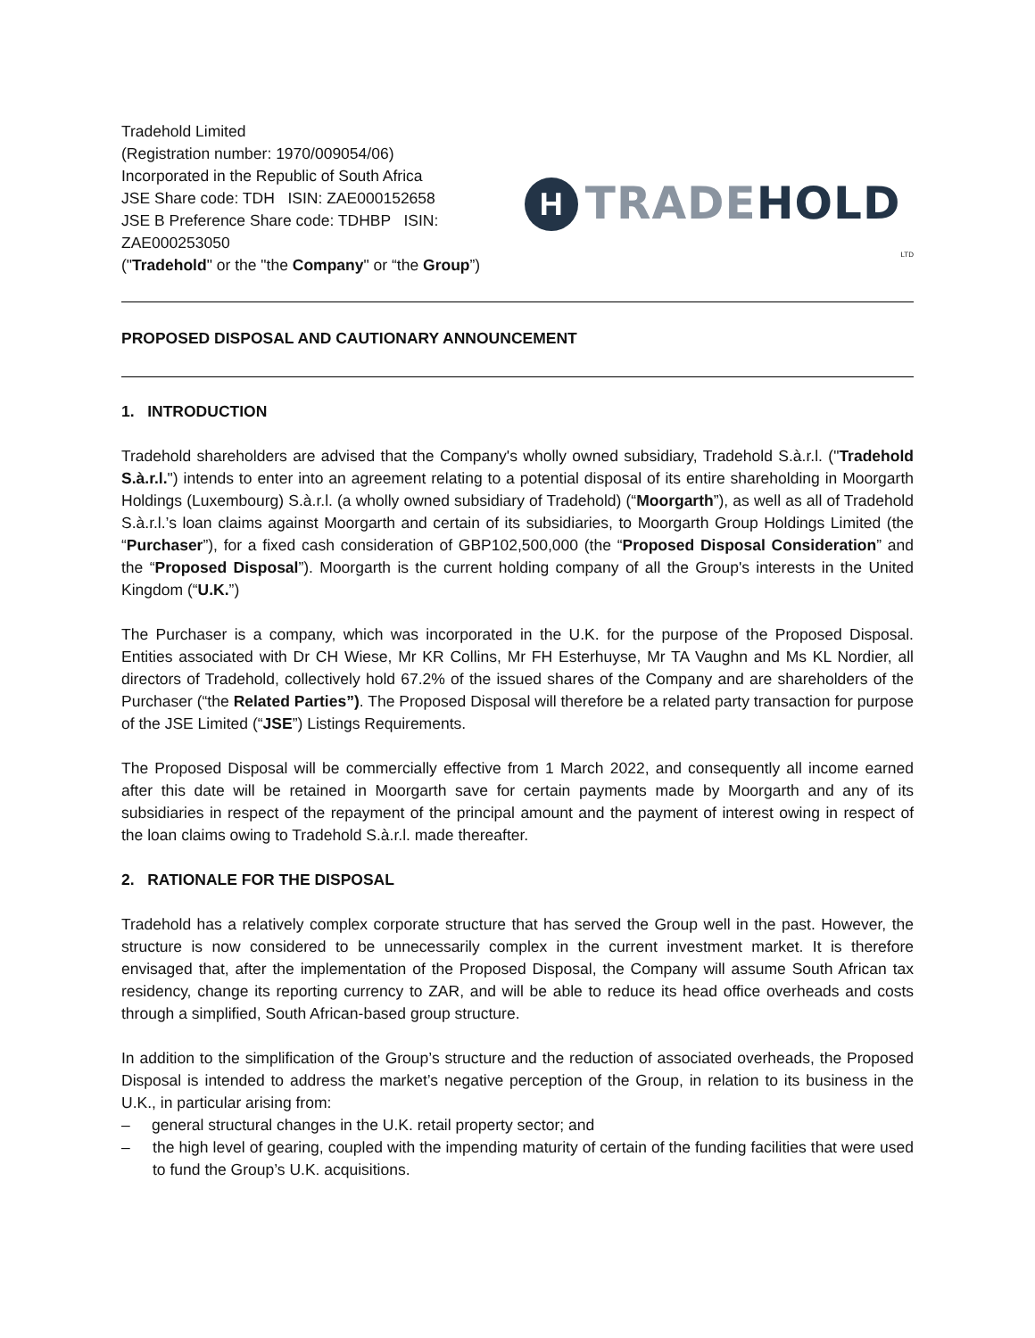Tradehold Limited
(Registration number: 1970/009054/06)
Incorporated in the Republic of South Africa
JSE Share code: TDH ISIN: ZAE000152658
JSE B Preference Share code: TDHBP ISIN: ZAE000253050
("Tradehold" or the "the Company" or “the Group”)
H
TRADEHOLD
LTD
PROPOSED DISPOSAL AND CAUTIONARY ANNOUNCEMENT
1. INTRODUCTION
Tradehold shareholders are advised that the Company's wholly owned subsidiary, Tradehold S.à.r.l. ("Tradehold S.à.r.l.") intends to enter into an agreement relating to a potential disposal of its entire shareholding in Moorgarth Holdings (Luxembourg) S.à.r.l. (a wholly owned subsidiary of Tradehold) (“Moorgarth”), as well as all of Tradehold S.à.r.l.’s loan claims against Moorgarth and certain of its subsidiaries, to Moorgarth Group Holdings Limited (the “Purchaser”), for a fixed cash consideration of GBP102,500,000 (the “Proposed Disposal Consideration” and the “Proposed Disposal”). Moorgarth is the current holding company of all the Group's interests in the United Kingdom (“U.K.”)
The Purchaser is a company, which was incorporated in the U.K. for the purpose of the Proposed Disposal. Entities associated with Dr CH Wiese, Mr KR Collins, Mr FH Esterhuyse, Mr TA Vaughn and Ms KL Nordier, all directors of Tradehold, collectively hold 67.2% of the issued shares of the Company and are shareholders of the Purchaser (“the Related Parties”). The Proposed Disposal will therefore be a related party transaction for purpose of the JSE Limited (“JSE”) Listings Requirements.
The Proposed Disposal will be commercially effective from 1 March 2022, and consequently all income earned after this date will be retained in Moorgarth save for certain payments made by Moorgarth and any of its subsidiaries in respect of the repayment of the principal amount and the payment of interest owing in respect of the loan claims owing to Tradehold S.à.r.l. made thereafter.
2. RATIONALE FOR THE DISPOSAL
Tradehold has a relatively complex corporate structure that has served the Group well in the past. However, the structure is now considered to be unnecessarily complex in the current investment market. It is therefore envisaged that, after the implementation of the Proposed Disposal, the Company will assume South African tax residency, change its reporting currency to ZAR, and will be able to reduce its head office overheads and costs through a simplified, South African-based group structure.
In addition to the simplification of the Group’s structure and the reduction of associated overheads, the Proposed Disposal is intended to address the market’s negative perception of the Group, in relation to its business in the U.K., in particular arising from:
– general structural changes in the U.K. retail property sector; and
– the high level of gearing, coupled with the impending maturity of certain of the funding facilities that were used to fund the Group’s U.K. acquisitions.